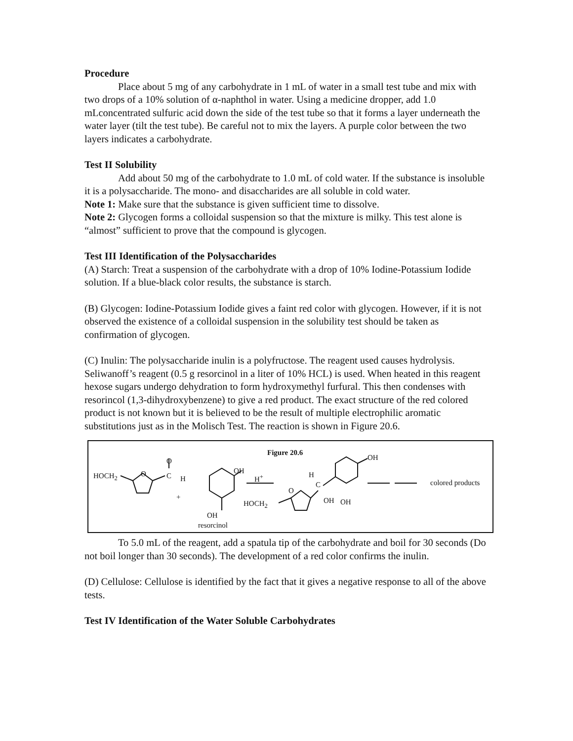Procedure
Place about 5 mg of any carbohydrate in 1 mL of water in a small test tube and mix with two drops of a 10% solution of α-naphthol in water. Using a medicine dropper, add 1.0 mLconcentrated sulfuric acid down the side of the test tube so that it forms a layer underneath the water layer (tilt the test tube). Be careful not to mix the layers. A purple color between the two layers indicates a carbohydrate.
Test II Solubility
Add about 50 mg of the carbohydrate to 1.0 mL of cold water. If the substance is insoluble it is a polysaccharide. The mono- and disaccharides are all soluble in cold water.
Note 1: Make sure that the substance is given sufficient time to dissolve.
Note 2: Glycogen forms a colloidal suspension so that the mixture is milky. This test alone is “almost” sufficient to prove that the compound is glycogen.
Test III Identification of the Polysaccharides
(A) Starch: Treat a suspension of the carbohydrate with a drop of 10% Iodine-Potassium Iodide solution. If a blue-black color results, the substance is starch.
(B) Glycogen: Iodine-Potassium Iodide gives a faint red color with glycogen. However, if it is not observed the existence of a colloidal suspension in the solubility test should be taken as confirmation of glycogen.
(C) Inulin: The polysaccharide inulin is a polyfructose. The reagent used causes hydrolysis. Seliwanoff’s reagent (0.5 g resorcinol in a liter of 10% HCL) is used. When heated in this reagent hexose sugars undergo dehydration to form hydroxymethyl furfural. This then condenses with resorincol (1,3-dihydroxybenzene) to give a red product. The exact structure of the red colored product is not known but it is believed to be the result of multiple electrophilic aromatic substitutions just as in the Molisch Test. The reaction is shown in Figure 20.6.
Figure 20.6
HOCH<sub>2</sub> O
O
C H
+
OH
OH
resorcinol
H<sup>+</sup> H
C
O
HOCH<sub>2</sub> OH OH
OH
colored products
To 5.0 mL of the reagent, add a spatula tip of the carbohydrate and boil for 30 seconds (Do not boil longer than 30 seconds). The development of a red color confirms the inulin.
(D) Cellulose: Cellulose is identified by the fact that it gives a negative response to all of the above tests.
Test IV Identification of the Water Soluble Carbohydrates